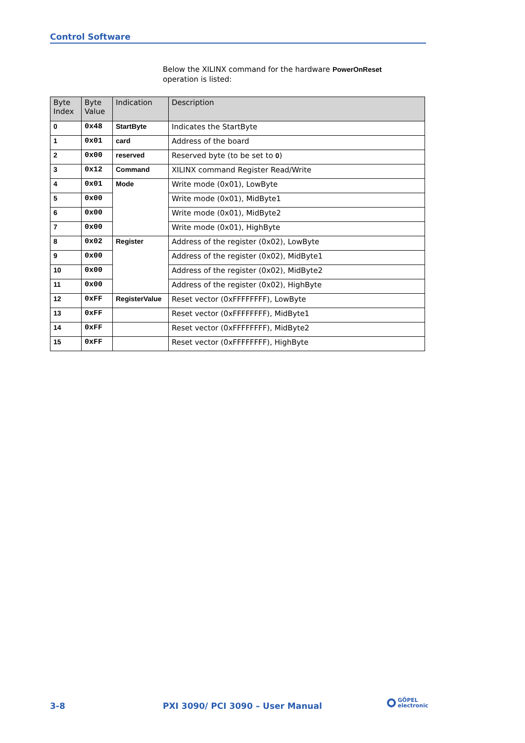Control Software
Below the XILINX command for the hardware PowerOnReset
operation is listed:
| Byte Index | Byte Value | Indication | Description |
| --- | --- | --- | --- |
| 0 | 0x48 | StartByte | Indicates the StartByte |
| 1 | 0x01 | card | Address of the board |
| 2 | 0x00 | reserved | Reserved byte (to be set to 0 ) |
| 3 | 0x12 | Command | XILINX command Register Read/Write |
| 4 | 0x01 | Mode | Write mode (0x01), LowByte |
| 5 | 0x00 | | Write mode (0x01), MidByte1 |
| 6 | 0x00 | | Write mode (0x01), MidByte2 |
| 7 | 0x00 | | Write mode (0x01), HighByte |
| 8 | 0x02 | Register | Address of the register (0x02), LowByte |
| 9 | 0x00 | | Address of the register (0x02), MidByte1 |
| 10 | 0x00 | | Address of the register (0x02), MidByte2 |
| 11 | 0x00 | | Address of the register (0x02), HighByte |
| 12 | 0xFF | RegisterValue | Reset vector (0xFFFFFFFF), LowByte |
| 13 | 0xFF | | Reset vector (0xFFFFFFFF), MidByte1 |
| 14 | 0xFF | | Reset vector (0xFFFFFFFF), MidByte2 |
| 15 | 0xFF | | Reset vector (0xFFFFFFFF), HighByte |
3-8
PXI 3090/ PCI 3090 – User Manual
GÖPEL
electronic